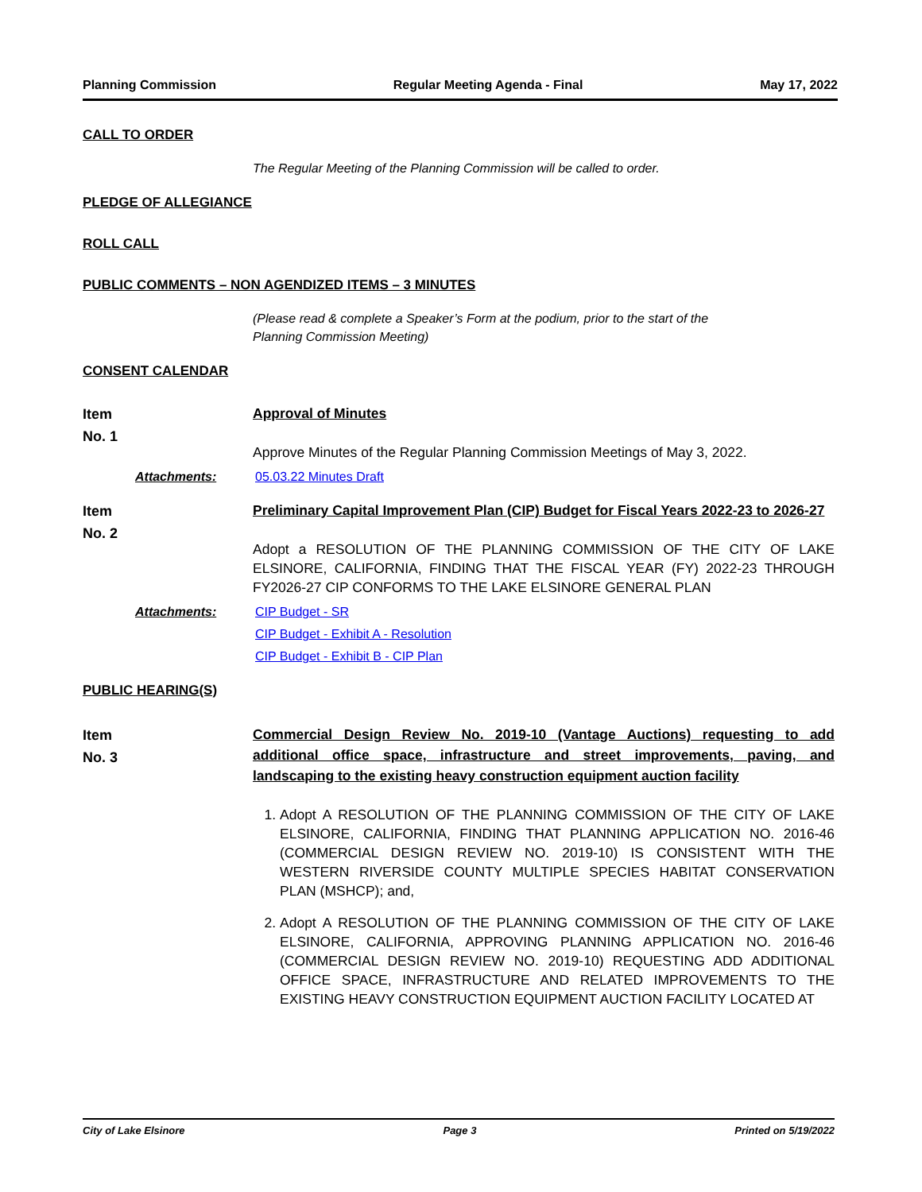Planning Commission Regular Meeting Agenda - Final May 17, 2022
CALL TO ORDER
The Regular Meeting of the Planning Commission will be called to order.
PLEDGE OF ALLEGIANCE
ROLL CALL
PUBLIC COMMENTS – NON AGENDIZED ITEMS – 3 MINUTES
(Please read & complete a Speaker’s Form at the podium, prior to the start of the
Planning Commission Meeting)
CONSENT CALENDAR
Item
No. 1
Approval of Minutes
Approve Minutes of the Regular Planning Commission Meetings of May 3, 2022.
Attachments: 05.03.22 Minutes Draft
Item
No. 2
Preliminary Capital Improvement Plan (CIP) Budget for Fiscal Years 2022-23 to 2026-27
Adopt a RESOLUTION OF THE PLANNING COMMISSION OF THE CITY OF LAKE ELSINORE, CALIFORNIA, FINDING THAT THE FISCAL YEAR (FY) 2022-23 THROUGH FY2026-27 CIP CONFORMS TO THE LAKE ELSINORE GENERAL PLAN
Attachments: CIP Budget - SR
CIP Budget - Exhibit A - Resolution
CIP Budget - Exhibit B - CIP Plan
PUBLIC HEARING(S)
Item
No. 3
Commercial Design Review No. 2019-10 (Vantage Auctions) requesting to add additional office space, infrastructure and street improvements, paving, and landscaping to the existing heavy construction equipment auction facility
1. Adopt A RESOLUTION OF THE PLANNING COMMISSION OF THE CITY OF LAKE ELSINORE, CALIFORNIA, FINDING THAT PLANNING APPLICATION NO. 2016-46 (COMMERCIAL DESIGN REVIEW NO. 2019-10) IS CONSISTENT WITH THE WESTERN RIVERSIDE COUNTY MULTIPLE SPECIES HABITAT CONSERVATION PLAN (MSHCP); and,
2. Adopt A RESOLUTION OF THE PLANNING COMMISSION OF THE CITY OF LAKE ELSINORE, CALIFORNIA, APPROVING PLANNING APPLICATION NO. 2016-46 (COMMERCIAL DESIGN REVIEW NO. 2019-10) REQUESTING ADD ADDITIONAL OFFICE SPACE, INFRASTRUCTURE AND RELATED IMPROVEMENTS TO THE EXISTING HEAVY CONSTRUCTION EQUIPMENT AUCTION FACILITY LOCATED AT
City of Lake Elsinore Page 3 Printed on 5/19/2022